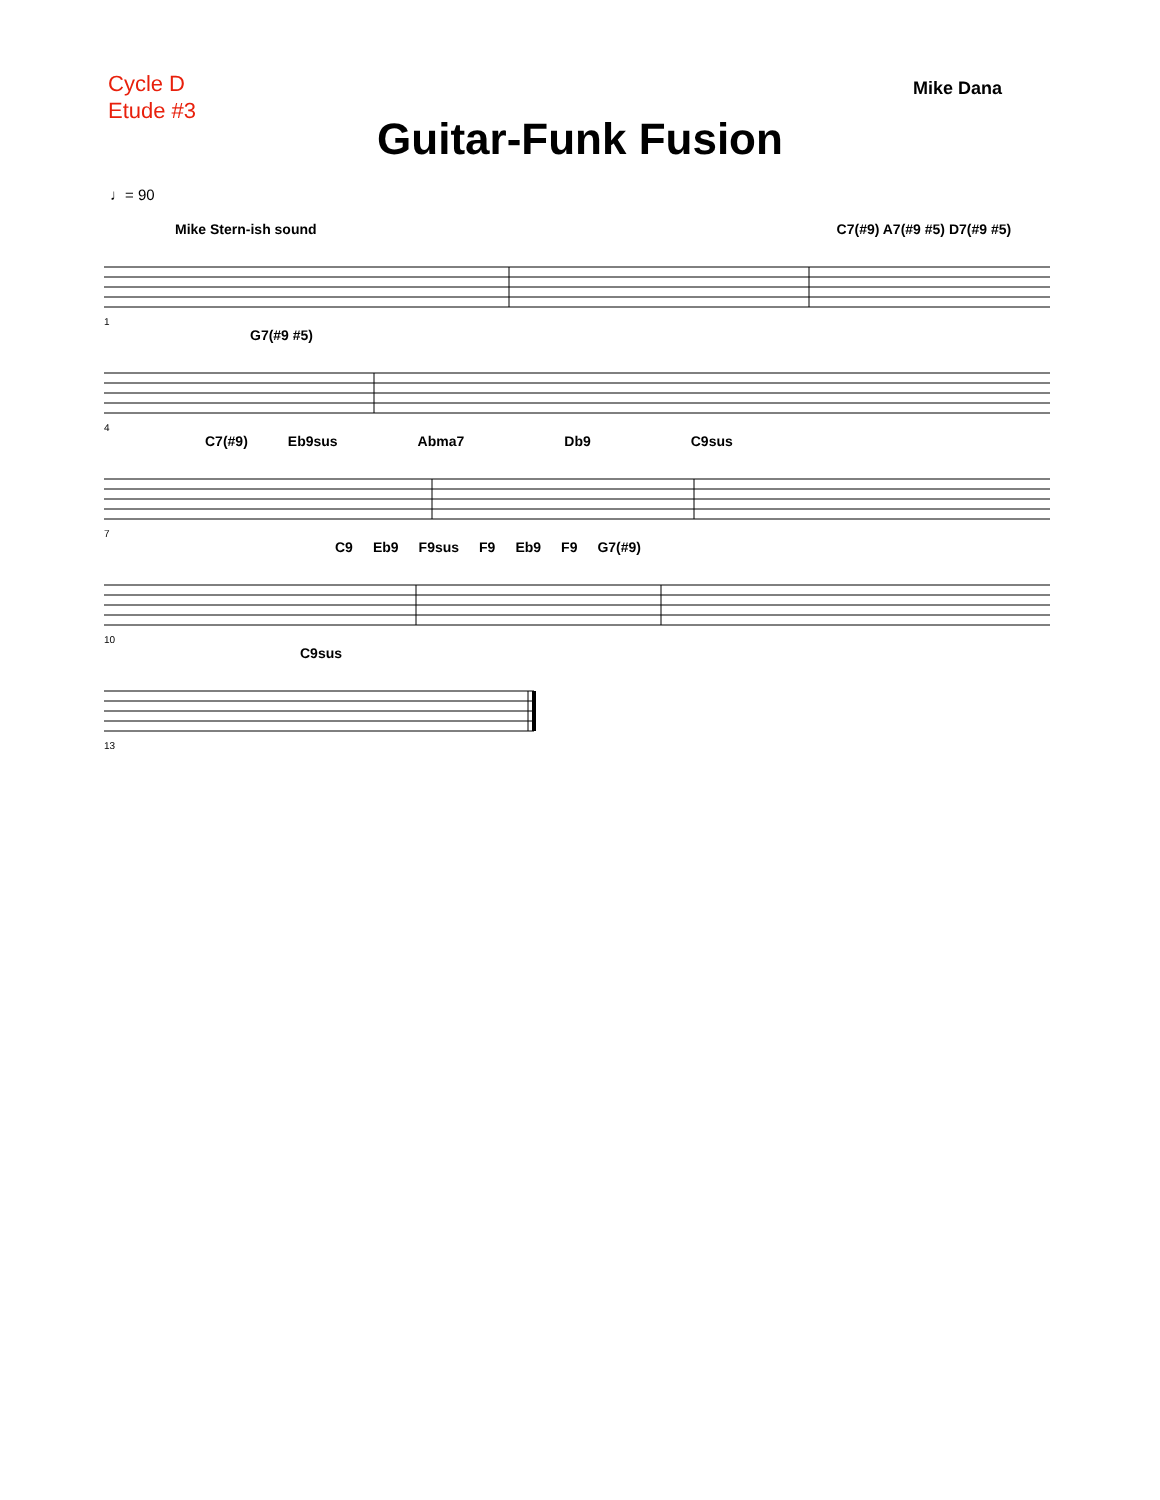Cycle D
Etude #3
Mike Dana
Guitar-Funk Fusion
♩= 90
Mike Stern-ish sound C7(#9) A7(#9 #5) D7(#9 #5)
1
G7(#9 #5)
4
C7(#9) Eb9sus Abma7 Db9 C9sus
7
C9 Eb9 F9sus F9 Eb9 F9 G7(#9)
10
C9sus
13